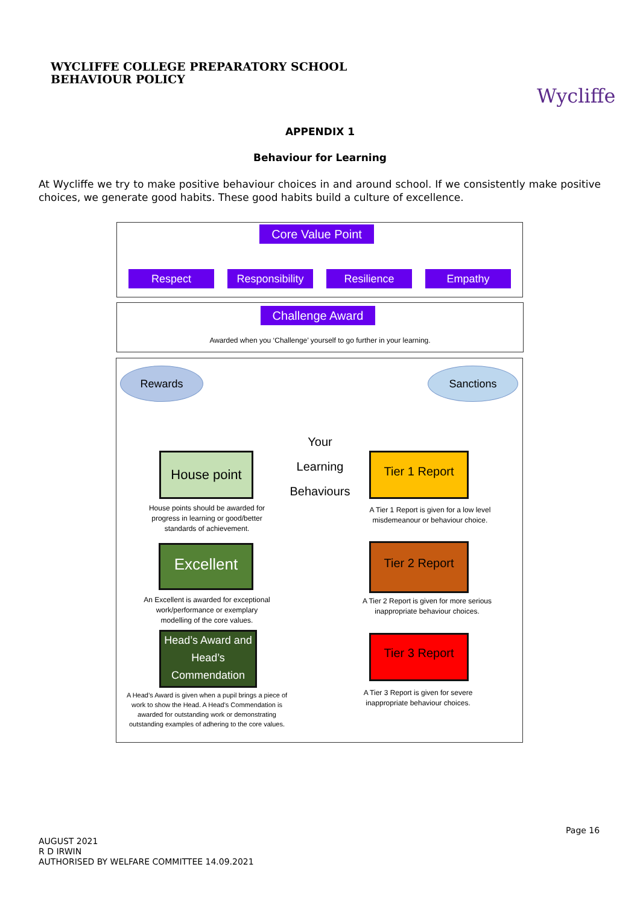WYCLIFFE COLLEGE PREPARATORY SCHOOL
BEHAVIOUR POLICY
Wycliffe
APPENDIX 1
Behaviour for Learning
At Wycliffe we try to make positive behaviour choices in and around school. If we consistently make positive choices, we generate good habits. These good habits build a culture of excellence.
Core Value Point
Respect
Responsibility
Resilience Empathy
Challenge Award
Awarded when you ‘Challenge’ yourself to go further in your learning.
Rewards Sanctions
Your
Learning
Behaviours
House point
House points should be awarded for progress in learning or good/better standards of achievement.
Excellent
An Excellent is awarded for exceptional work/performance or exemplary modelling of the core values.
Head’s Award and Head’s Commendation
A Head’s Award is given when a pupil brings a piece of work to show the Head. A Head’s Commendation is awarded for outstanding work or demonstrating outstanding examples of adhering to the core values.
Tier 1 Report
A Tier 1 Report is given for a low level misdemeanour or behaviour choice.
Tier 2 Report
A Tier 2 Report is given for more serious inappropriate behaviour choices.
Tier 3 Report
A Tier 3 Report is given for severe inappropriate behaviour choices.
Page 16
AUGUST 2021
R D IRWIN
AUTHORISED BY WELFARE COMMITTEE 14.09.2021